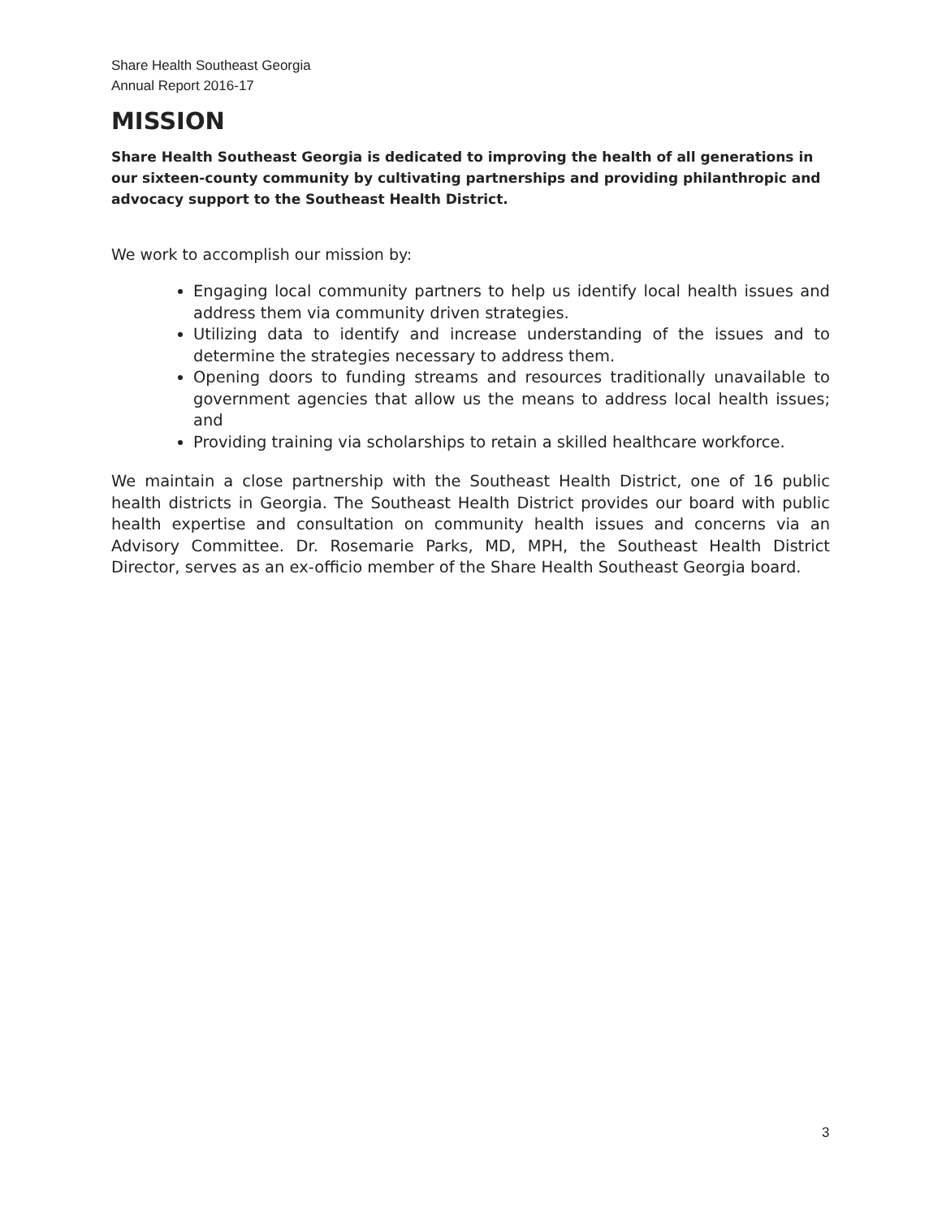Share Health Southeast Georgia
Annual Report 2016-17
MISSION
Share Health Southeast Georgia is dedicated to improving the health of all generations in our sixteen-county community by cultivating partnerships and providing philanthropic and advocacy support to the Southeast Health District.
We work to accomplish our mission by:
Engaging local community partners to help us identify local health issues and address them via community driven strategies.
Utilizing data to identify and increase understanding of the issues and to determine the strategies necessary to address them.
Opening doors to funding streams and resources traditionally unavailable to government agencies that allow us the means to address local health issues; and
Providing training via scholarships to retain a skilled healthcare workforce.
We maintain a close partnership with the Southeast Health District, one of 16 public health districts in Georgia. The Southeast Health District provides our board with public health expertise and consultation on community health issues and concerns via an Advisory Committee. Dr. Rosemarie Parks, MD, MPH, the Southeast Health District Director, serves as an ex-officio member of the Share Health Southeast Georgia board.
3